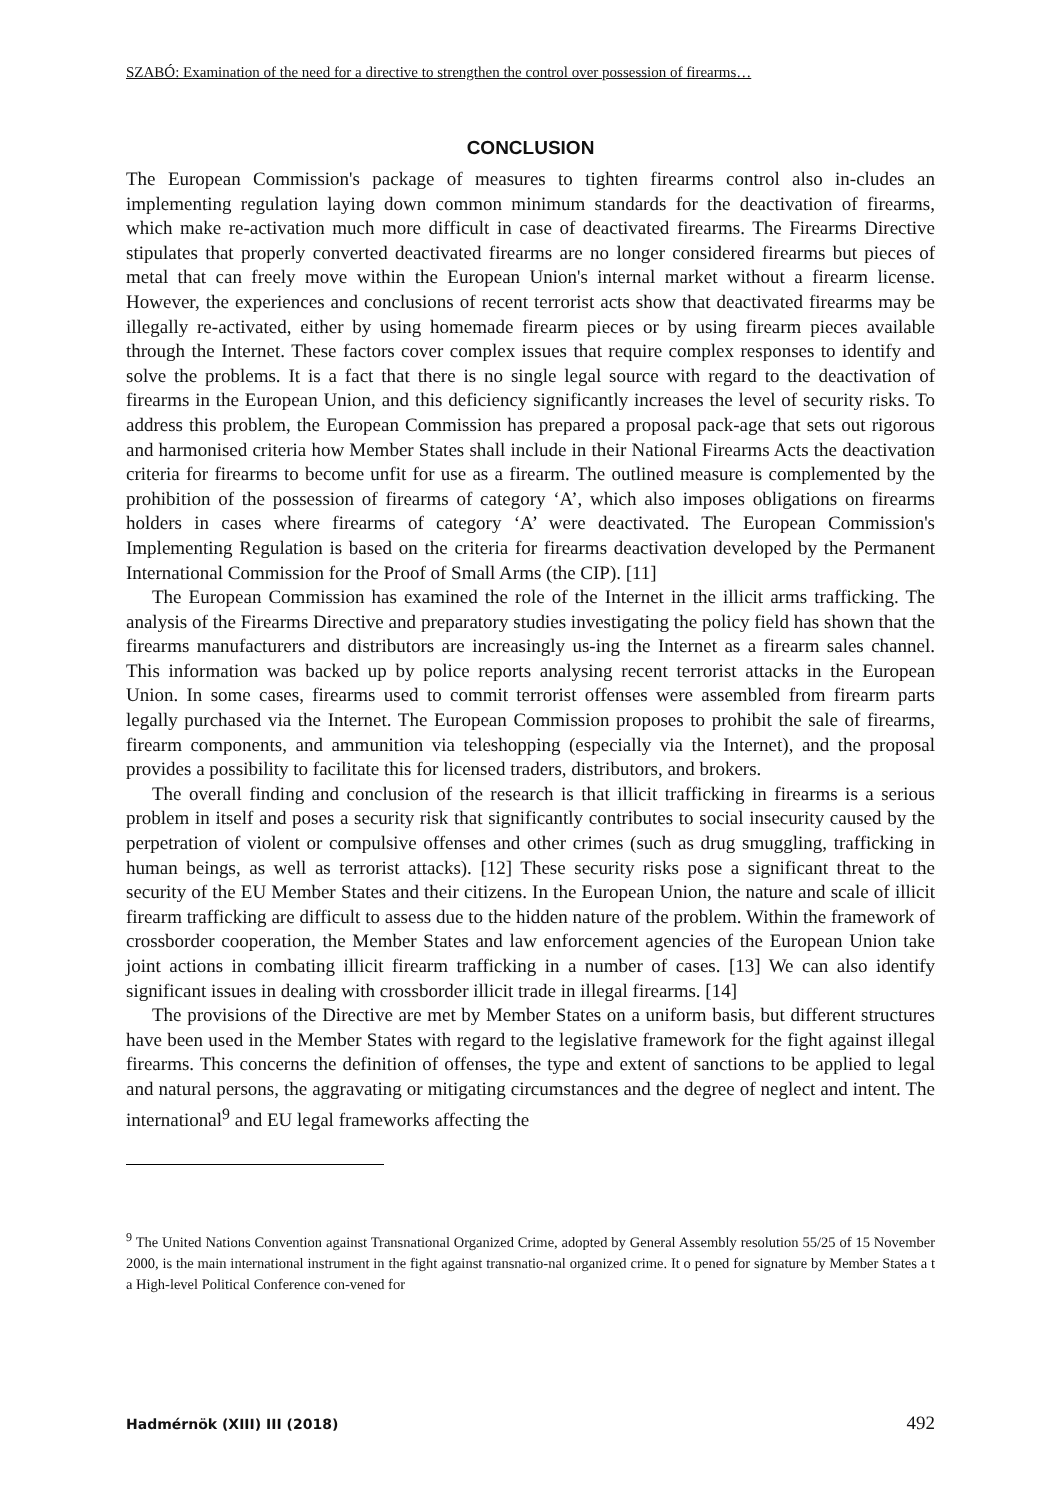SZABÓ: Examination of the need for a directive to strengthen the control over possession of firearms…
CONCLUSION
The European Commission's package of measures to tighten firearms control also in-cludes an implementing regulation laying down common minimum standards for the deactivation of firearms, which make re-activation much more difficult in case of deactivated firearms. The Firearms Directive stipulates that properly converted deactivated firearms are no longer considered firearms but pieces of metal that can freely move within the European Union's internal market without a firearm license. However, the experiences and conclusions of recent terrorist acts show that deactivated firearms may be illegally re-activated, either by using homemade firearm pieces or by using firearm pieces available through the Internet. These factors cover complex issues that require complex responses to identify and solve the problems. It is a fact that there is no single legal source with regard to the deactivation of firearms in the European Union, and this deficiency significantly increases the level of security risks. To address this problem, the European Commission has prepared a proposal pack-age that sets out rigorous and harmonised criteria how Member States shall include in their National Firearms Acts the deactivation criteria for firearms to become unfit for use as a firearm. The outlined measure is complemented by the prohibition of the possession of firearms of category ‘A’, which also imposes obligations on firearms holders in cases where firearms of category ‘A’ were deactivated. The European Commission's Implementing Regulation is based on the criteria for firearms deactivation developed by the Permanent International Commission for the Proof of Small Arms (the CIP). [11]
The European Commission has examined the role of the Internet in the illicit arms trafficking. The analysis of the Firearms Directive and preparatory studies investigating the policy field has shown that the firearms manufacturers and distributors are increasingly us-ing the Internet as a firearm sales channel. This information was backed up by police reports analysing recent terrorist attacks in the European Union. In some cases, firearms used to commit terrorist offenses were assembled from firearm parts legally purchased via the Internet. The European Commission proposes to prohibit the sale of firearms, firearm components, and ammunition via teleshopping (especially via the Internet), and the proposal provides a possibility to facilitate this for licensed traders, distributors, and brokers.
The overall finding and conclusion of the research is that illicit trafficking in firearms is a serious problem in itself and poses a security risk that significantly contributes to social insecurity caused by the perpetration of violent or compulsive offenses and other crimes (such as drug smuggling, trafficking in human beings, as well as terrorist attacks). [12] These security risks pose a significant threat to the security of the EU Member States and their citizens. In the European Union, the nature and scale of illicit firearm trafficking are difficult to assess due to the hidden nature of the problem. Within the framework of crossborder cooperation, the Member States and law enforcement agencies of the European Union take joint actions in combating illicit firearm trafficking in a number of cases. [13] We can also identify significant issues in dealing with crossborder illicit trade in illegal firearms. [14]
The provisions of the Directive are met by Member States on a uniform basis, but different structures have been used in the Member States with regard to the legislative framework for the fight against illegal firearms. This concerns the definition of offenses, the type and extent of sanctions to be applied to legal and natural persons, the aggravating or mitigating circumstances and the degree of neglect and intent. The international<sup>9</sup> and EU legal frameworks affecting the
<sup>9</sup> The United Nations Convention against Transnational Organized Crime, adopted by General Assembly resolution 55/25 of 15 November 2000, is the main international instrument in the fight against transnatio-nal organized crime. It o pened for signature by Member States a t a High-level Political Conference con-vened for
Hadmérnök (XIII) III (2018) 492